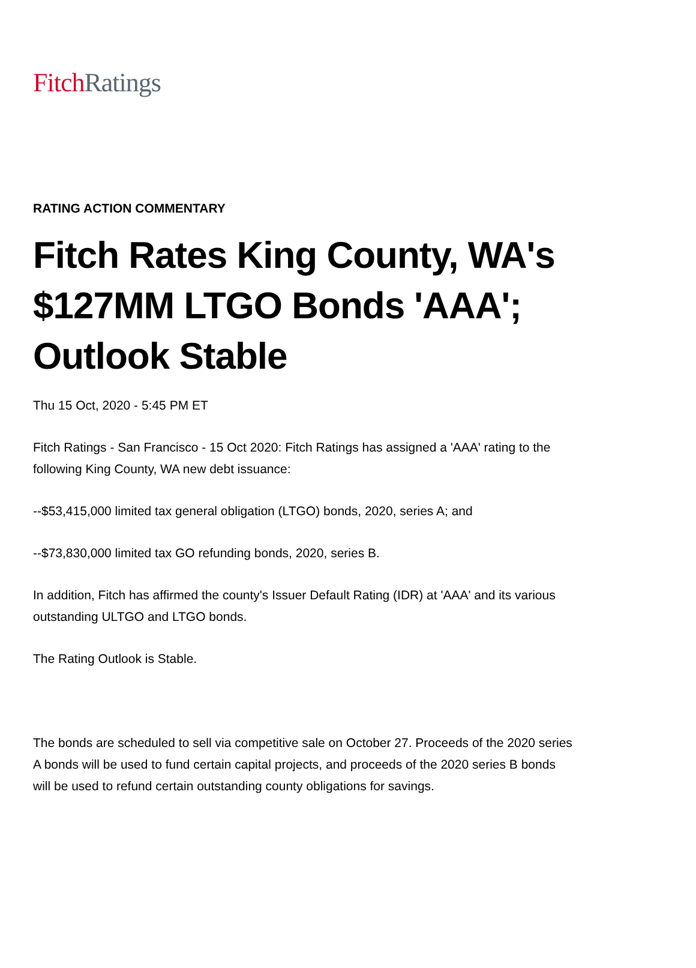Fitch Ratings
RATING ACTION COMMENTARY
Fitch Rates King County, WA's $127MM LTGO Bonds 'AAA'; Outlook Stable
Thu 15 Oct, 2020 - 5:45 PM ET
Fitch Ratings - San Francisco - 15 Oct 2020: Fitch Ratings has assigned a 'AAA' rating to the following King County, WA new debt issuance:
--$53,415,000 limited tax general obligation (LTGO) bonds, 2020, series A; and
--$73,830,000 limited tax GO refunding bonds, 2020, series B.
In addition, Fitch has affirmed the county's Issuer Default Rating (IDR) at 'AAA' and its various outstanding ULTGO and LTGO bonds.
The Rating Outlook is Stable.
The bonds are scheduled to sell via competitive sale on October 27. Proceeds of the 2020 series A bonds will be used to fund certain capital projects, and proceeds of the 2020 series B bonds will be used to refund certain outstanding county obligations for savings.